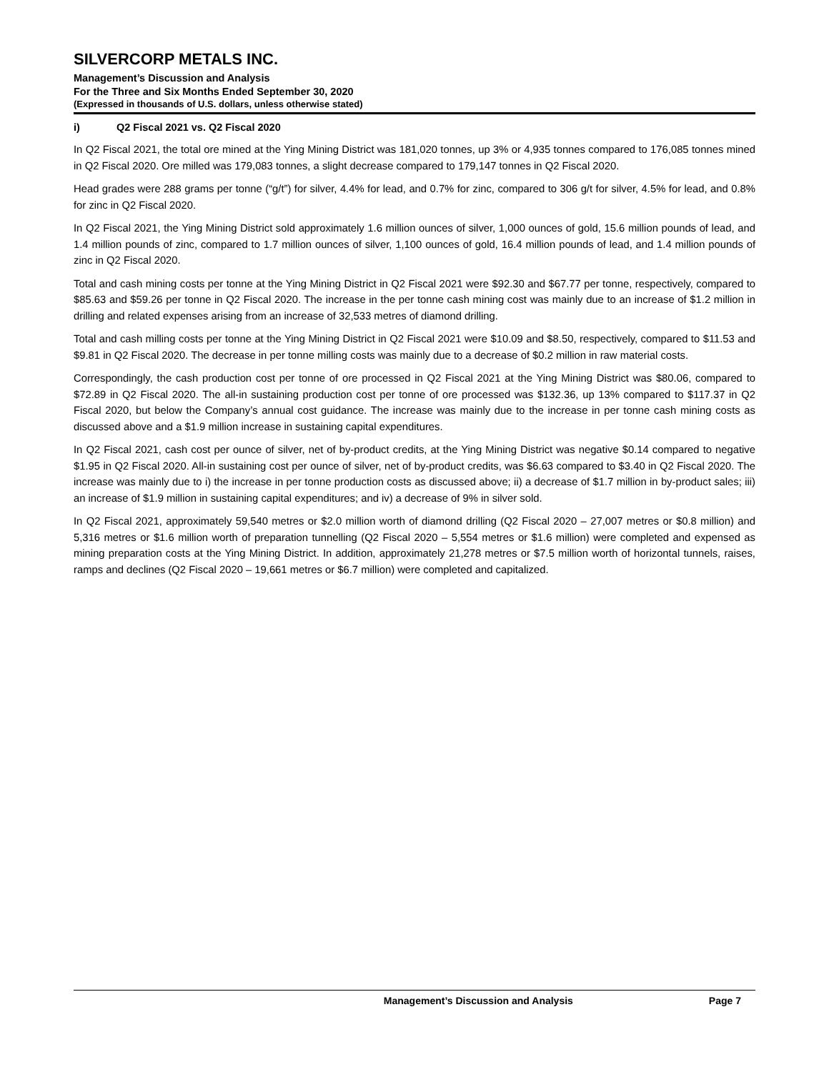SILVERCORP METALS INC.
Management’s Discussion and Analysis
For the Three and Six Months Ended September 30, 2020
(Expressed in thousands of U.S. dollars, unless otherwise stated)
i) Q2 Fiscal 2021 vs. Q2 Fiscal 2020
In Q2 Fiscal 2021, the total ore mined at the Ying Mining District was 181,020 tonnes, up 3% or 4,935 tonnes compared to 176,085 tonnes mined in Q2 Fiscal 2020. Ore milled was 179,083 tonnes, a slight decrease compared to 179,147 tonnes in Q2 Fiscal 2020.
Head grades were 288 grams per tonne (“g/t”) for silver, 4.4% for lead, and 0.7% for zinc, compared to 306 g/t for silver, 4.5% for lead, and 0.8% for zinc in Q2 Fiscal 2020.
In Q2 Fiscal 2021, the Ying Mining District sold approximately 1.6 million ounces of silver, 1,000 ounces of gold, 15.6 million pounds of lead, and 1.4 million pounds of zinc, compared to 1.7 million ounces of silver, 1,100 ounces of gold, 16.4 million pounds of lead, and 1.4 million pounds of zinc in Q2 Fiscal 2020.
Total and cash mining costs per tonne at the Ying Mining District in Q2 Fiscal 2021 were $92.30 and $67.77 per tonne, respectively, compared to $85.63 and $59.26 per tonne in Q2 Fiscal 2020. The increase in the per tonne cash mining cost was mainly due to an increase of $1.2 million in drilling and related expenses arising from an increase of 32,533 metres of diamond drilling.
Total and cash milling costs per tonne at the Ying Mining District in Q2 Fiscal 2021 were $10.09 and $8.50, respectively, compared to $11.53 and $9.81 in Q2 Fiscal 2020. The decrease in per tonne milling costs was mainly due to a decrease of $0.2 million in raw material costs.
Correspondingly, the cash production cost per tonne of ore processed in Q2 Fiscal 2021 at the Ying Mining District was $80.06, compared to $72.89 in Q2 Fiscal 2020. The all-in sustaining production cost per tonne of ore processed was $132.36, up 13% compared to $117.37 in Q2 Fiscal 2020, but below the Company’s annual cost guidance. The increase was mainly due to the increase in per tonne cash mining costs as discussed above and a $1.9 million increase in sustaining capital expenditures.
In Q2 Fiscal 2021, cash cost per ounce of silver, net of by-product credits, at the Ying Mining District was negative $0.14 compared to negative $1.95 in Q2 Fiscal 2020. All-in sustaining cost per ounce of silver, net of by-product credits, was $6.63 compared to $3.40 in Q2 Fiscal 2020. The increase was mainly due to i) the increase in per tonne production costs as discussed above; ii) a decrease of $1.7 million in by-product sales; iii) an increase of $1.9 million in sustaining capital expenditures; and iv) a decrease of 9% in silver sold.
In Q2 Fiscal 2021, approximately 59,540 metres or $2.0 million worth of diamond drilling (Q2 Fiscal 2020 – 27,007 metres or $0.8 million) and 5,316 metres or $1.6 million worth of preparation tunnelling (Q2 Fiscal 2020 – 5,554 metres or $1.6 million) were completed and expensed as mining preparation costs at the Ying Mining District. In addition, approximately 21,278 metres or $7.5 million worth of horizontal tunnels, raises, ramps and declines (Q2 Fiscal 2020 – 19,661 metres or $6.7 million) were completed and capitalized.
Management’s Discussion and Analysis Page 7